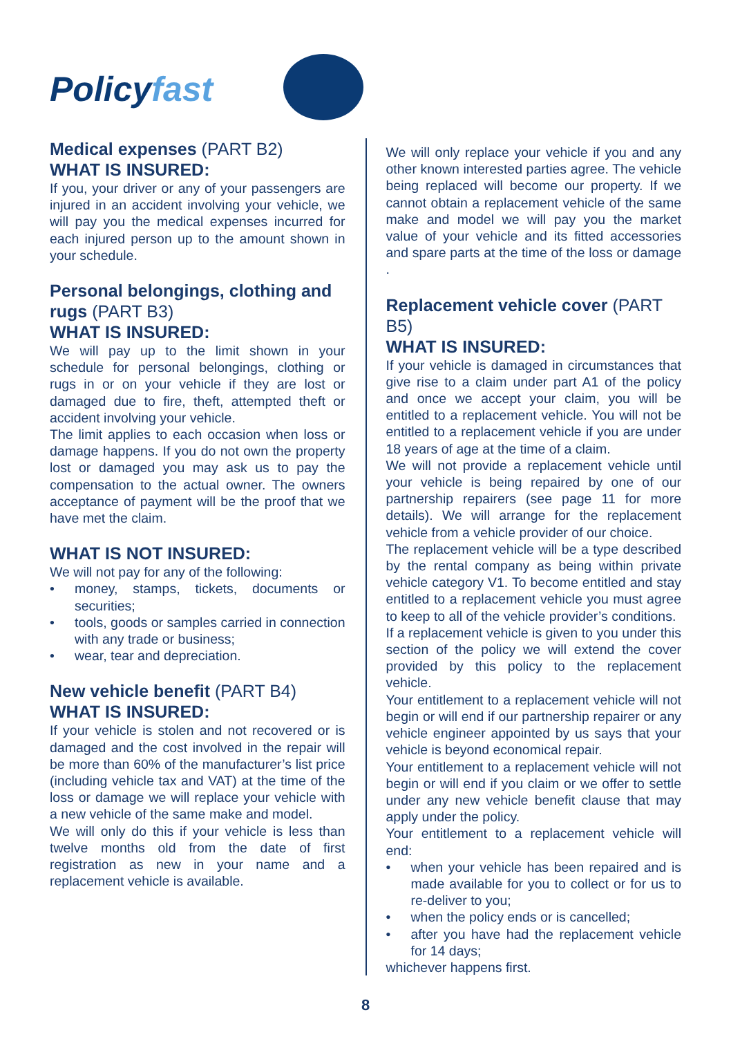Policyfast
Medical expenses (PART B2)
WHAT IS INSURED:
If you, your driver or any of your passengers are injured in an accident involving your vehicle, we will pay you the medical expenses incurred for each injured person up to the amount shown in your schedule.
Personal belongings, clothing and rugs (PART B3)
WHAT IS INSURED:
We will pay up to the limit shown in your schedule for personal belongings, clothing or rugs in or on your vehicle if they are lost or damaged due to fire, theft, attempted theft or accident involving your vehicle.
The limit applies to each occasion when loss or damage happens. If you do not own the property lost or damaged you may ask us to pay the compensation to the actual owner. The owners acceptance of payment will be the proof that we have met the claim.
WHAT IS NOT INSURED:
We will not pay for any of the following:
• money, stamps, tickets, documents or securities;
• tools, goods or samples carried in connection with any trade or business;
• wear, tear and depreciation.
New vehicle benefit (PART B4)
WHAT IS INSURED:
If your vehicle is stolen and not recovered or is damaged and the cost involved in the repair will be more than 60% of the manufacturer’s list price (including vehicle tax and VAT) at the time of the loss or damage we will replace your vehicle with a new vehicle of the same make and model.
We will only do this if your vehicle is less than twelve months old from the date of first registration as new in your name and a replacement vehicle is available.
We will only replace your vehicle if you and any other known interested parties agree. The vehicle being replaced will become our property. If we cannot obtain a replacement vehicle of the same make and model we will pay you the market value of your vehicle and its fitted accessories and spare parts at the time of the loss or damage .
Replacement vehicle cover (PART B5)
WHAT IS INSURED:
If your vehicle is damaged in circumstances that give rise to a claim under part A1 of the policy and once we accept your claim, you will be entitled to a replacement vehicle. You will not be entitled to a replacement vehicle if you are under 18 years of age at the time of a claim.
We will not provide a replacement vehicle until your vehicle is being repaired by one of our partnership repairers (see page 11 for more details). We will arrange for the replacement vehicle from a vehicle provider of our choice.
The replacement vehicle will be a type described by the rental company as being within private vehicle category V1. To become entitled and stay entitled to a replacement vehicle you must agree to keep to all of the vehicle provider’s conditions.
If a replacement vehicle is given to you under this section of the policy we will extend the cover provided by this policy to the replacement vehicle.
Your entitlement to a replacement vehicle will not begin or will end if our partnership repairer or any vehicle engineer appointed by us says that your vehicle is beyond economical repair.
Your entitlement to a replacement vehicle will not begin or will end if you claim or we offer to settle under any new vehicle benefit clause that may apply under the policy.
Your entitlement to a replacement vehicle will end:
• when your vehicle has been repaired and is made available for you to collect or for us to re-deliver to you;
• when the policy ends or is cancelled;
• after you have had the replacement vehicle for 14 days;
whichever happens first.
8